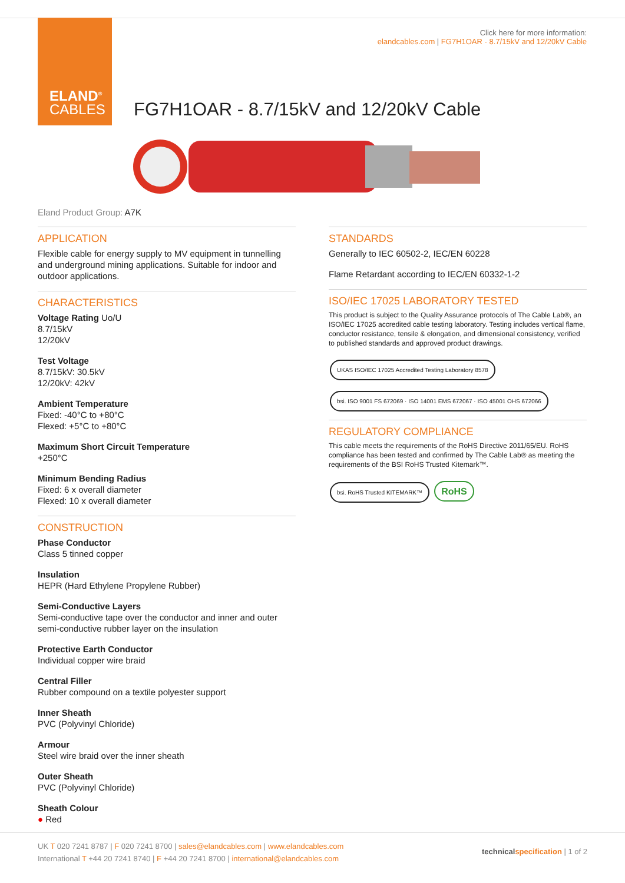ELAND<sup>®</sup>
CABLES
Click here for more information:
elandcables.com | FG7H1OAR - 8.7/15kV and 12/20kV Cable
FG7H1OAR - 8.7/15kV and 12/20kV Cable
Eland Product Group: A7K
APPLICATION
Flexible cable for energy supply to MV equipment in tunnelling and underground mining applications. Suitable for indoor and outdoor applications.
CHARACTERISTICS
Voltage Rating Uo/U
8.7/15kV
12/20kV
Test Voltage
8.7/15kV: 30.5kV
12/20kV: 42kV
Ambient Temperature
Fixed: -40°C to +80°C
Flexed: +5°C to +80°C
Maximum Short Circuit Temperature
+250°C
Minimum Bending Radius
Fixed: 6 x overall diameter
Flexed: 10 x overall diameter
CONSTRUCTION
Phase Conductor
Class 5 tinned copper
Insulation
HEPR (Hard Ethylene Propylene Rubber)
Semi-Conductive Layers
Semi-conductive tape over the conductor and inner and outer semi-conductive rubber layer on the insulation
Protective Earth Conductor
Individual copper wire braid
Central Filler
Rubber compound on a textile polyester support
Inner Sheath
PVC (Polyvinyl Chloride)
Armour
Steel wire braid over the inner sheath
Outer Sheath
PVC (Polyvinyl Chloride)
Sheath Colour
● Red
STANDARDS
Generally to IEC 60502-2, IEC/EN 60228
Flame Retardant according to IEC/EN 60332-1-2
ISO/IEC 17025 LABORATORY TESTED
This product is subject to the Quality Assurance protocols of The Cable Lab®, an ISO/IEC 17025 accredited cable testing laboratory. Testing includes vertical flame, conductor resistance, tensile & elongation, and dimensional consistency, verified to published standards and approved product drawings.
UKAS ISO/IEC 17025 Accredited Testing Laboratory 8578 bsi. ISO 9001 FS 672069 · ISO 14001 EMS 672067 · ISO 45001 OHS 672066
REGULATORY COMPLIANCE
This cable meets the requirements of the RoHS Directive 2011/65/EU. RoHS compliance has been tested and confirmed by The Cable Lab® as meeting the requirements of the BSI RoHS Trusted Kitemark™.
bsi. RoHS Trusted KITEMARK™ RoHS
UK T 020 7241 8787 | F 020 7241 8700 | sales@elandcables.com | www.elandcables.com
International T +44 20 7241 8740 | F +44 20 7241 8700 | international@elandcables.com technical specification | 1 of 2